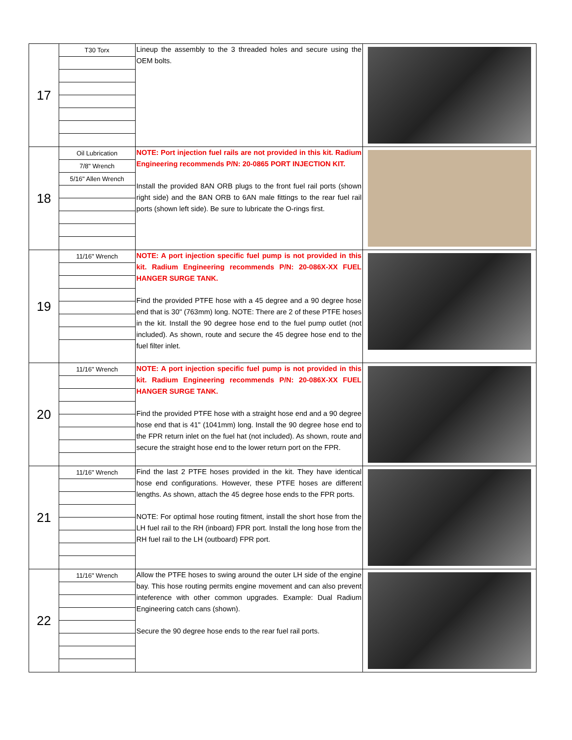| 17 | T30 Torx | Lineup the assembly to the 3 threaded holes and secure using the OEM bolts. | |
| 18 | Oil Lubrication 7/8" Wrench 5/16" Allen Wrench | NOTE: Port injection fuel rails are not provided in this kit. Radium Engineering recommends P/N: 20-0865 PORT INJECTION KIT. Install the provided 8AN ORB plugs to the front fuel rail ports (shown right side) and the 8AN ORB to 6AN male fittings to the rear fuel rail ports (shown left side). Be sure to lubricate the O-rings first. | |
| 19 | 11/16" Wrench | NOTE: A port injection specific fuel pump is not provided in this kit. Radium Engineering recommends P/N: 20-086X-XX FUEL HANGER SURGE TANK. Find the provided PTFE hose with a 45 degree and a 90 degree hose end that is 30" (763mm) long. NOTE: There are 2 of these PTFE hoses in the kit. Install the 90 degree hose end to the fuel pump outlet (not included). As shown, route and secure the 45 degree hose end to the fuel filter inlet. | |
| 20 | 11/16" Wrench | NOTE: A port injection specific fuel pump is not provided in this kit. Radium Engineering recommends P/N: 20-086X-XX FUEL HANGER SURGE TANK. Find the provided PTFE hose with a straight hose end and a 90 degree hose end that is 41" (1041mm) long. Install the 90 degree hose end to the FPR return inlet on the fuel hat (not included). As shown, route and secure the straight hose end to the lower return port on the FPR. | |
| 21 | 11/16" Wrench | Find the last 2 PTFE hoses provided in the kit. They have identical hose end configurations. However, these PTFE hoses are different lengths. As shown, attach the 45 degree hose ends to the FPR ports. NOTE: For optimal hose routing fitment, install the short hose from the LH fuel rail to the RH (inboard) FPR port. Install the long hose from the RH fuel rail to the LH (outboard) FPR port. | |
| 22 | 11/16" Wrench | Allow the PTFE hoses to swing around the outer LH side of the engine bay. This hose routing permits engine movement and can also prevent inteference with other common upgrades. Example: Dual Radium Engineering catch cans (shown). Secure the 90 degree hose ends to the rear fuel rail ports. | |